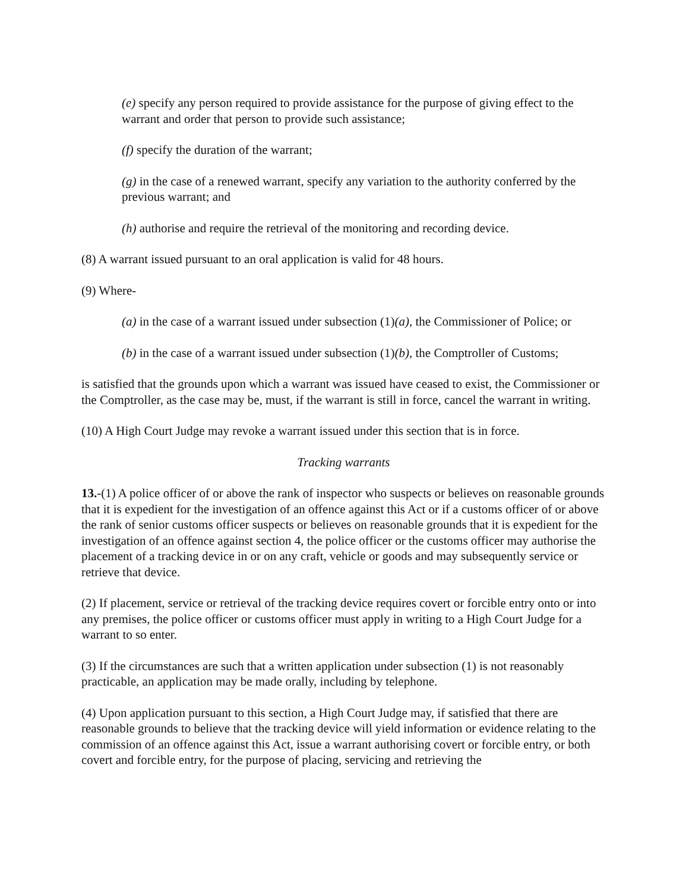(e) specify any person required to provide assistance for the purpose of giving effect to the warrant and order that person to provide such assistance;
(f) specify the duration of the warrant;
(g) in the case of a renewed warrant, specify any variation to the authority conferred by the previous warrant; and
(h) authorise and require the retrieval of the monitoring and recording device.
(8) A warrant issued pursuant to an oral application is valid for 48 hours.
(9) Where-
(a) in the case of a warrant issued under subsection (1)(a), the Commissioner of Police; or
(b) in the case of a warrant issued under subsection (1)(b), the Comptroller of Customs;
is satisfied that the grounds upon which a warrant was issued have ceased to exist, the Commissioner or the Comptroller, as the case may be, must, if the warrant is still in force, cancel the warrant in writing.
(10) A High Court Judge may revoke a warrant issued under this section that is in force.
Tracking warrants
13.-(1) A police officer of or above the rank of inspector who suspects or believes on reasonable grounds that it is expedient for the investigation of an offence against this Act or if a customs officer of or above the rank of senior customs officer suspects or believes on reasonable grounds that it is expedient for the investigation of an offence against section 4, the police officer or the customs officer may authorise the placement of a tracking device in or on any craft, vehicle or goods and may subsequently service or retrieve that device.
(2) If placement, service or retrieval of the tracking device requires covert or forcible entry onto or into any premises, the police officer or customs officer must apply in writing to a High Court Judge for a warrant to so enter.
(3) If the circumstances are such that a written application under subsection (1) is not reasonably practicable, an application may be made orally, including by telephone.
(4) Upon application pursuant to this section, a High Court Judge may, if satisfied that there are reasonable grounds to believe that the tracking device will yield information or evidence relating to the commission of an offence against this Act, issue a warrant authorising covert or forcible entry, or both covert and forcible entry, for the purpose of placing, servicing and retrieving the